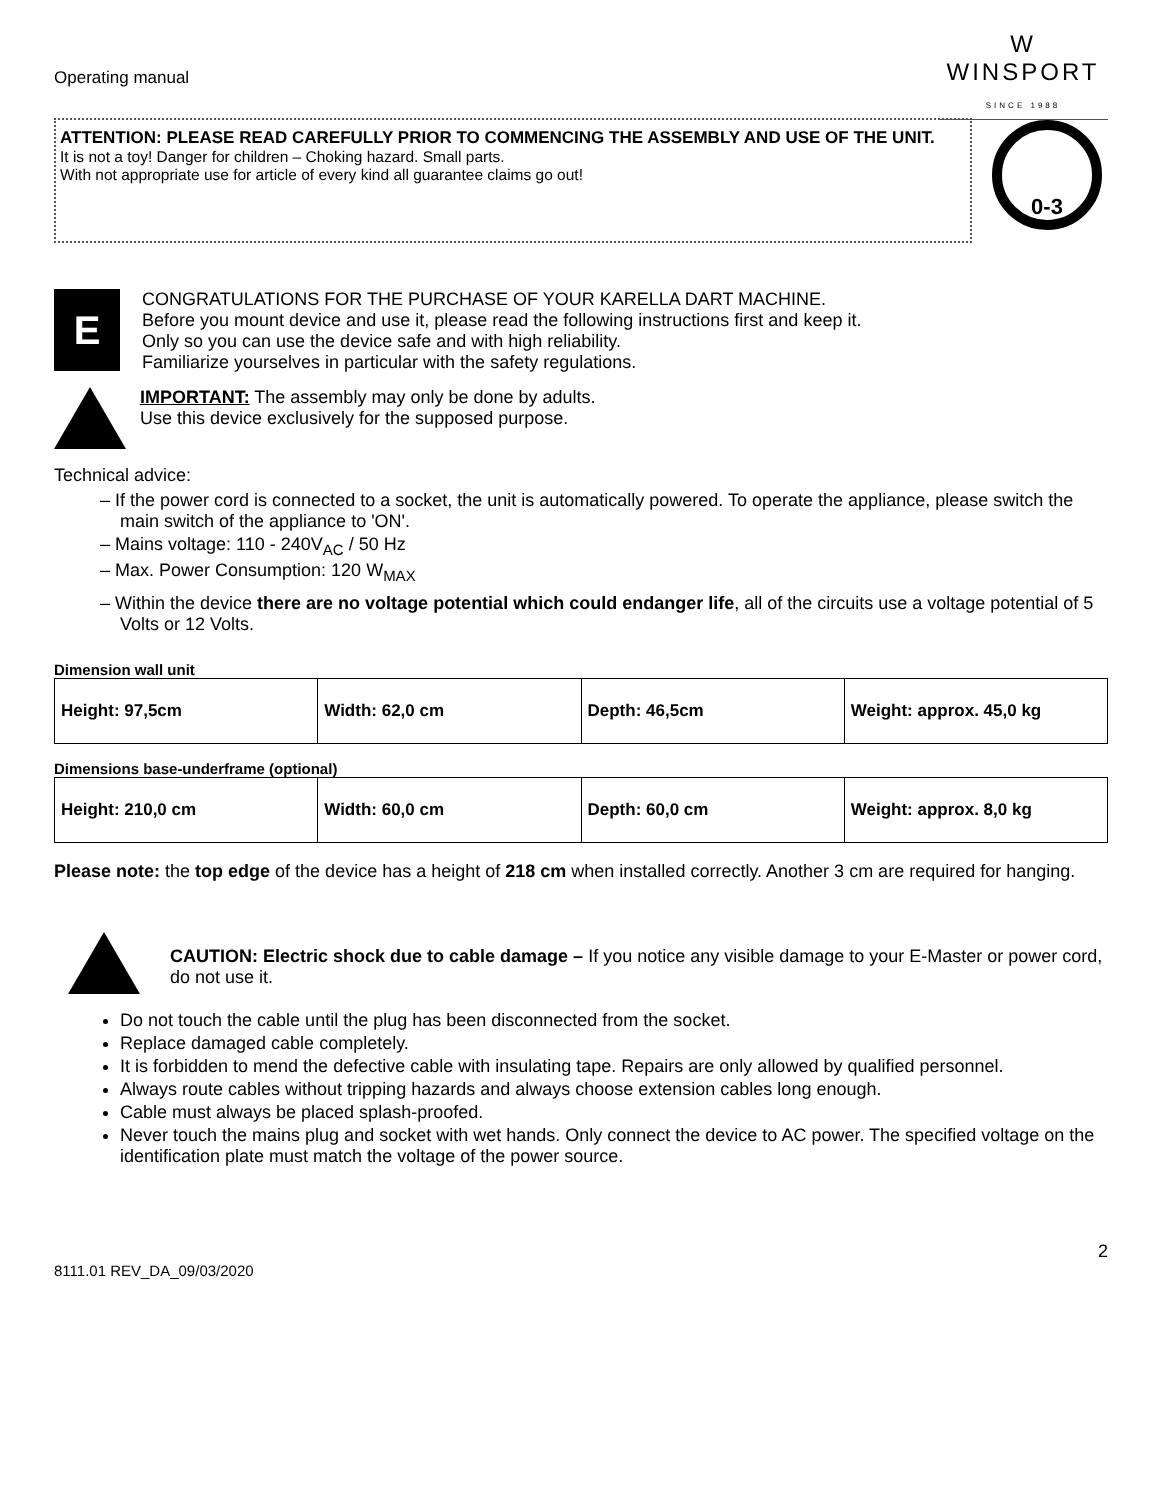Operating manual
W
WINSPORT
SINCE 1988
ATTENTION: PLEASE READ CAREFULLY PRIOR TO COMMENCING THE ASSEMBLY AND USE OF THE UNIT.
It is not a toy! Danger for children – Choking hazard. Small parts.
With not appropriate use for article of every kind all guarantee claims go out!
0-3
E
CONGRATULATIONS FOR THE PURCHASE OF YOUR KARELLA DART MACHINE.
Before you mount device and use it, please read the following instructions first and keep it.
Only so you can use the device safe and with high reliability.
Familiarize yourselves in particular with the safety regulations.
IMPORTANT: The assembly may only be done by adults.
Use this device exclusively for the supposed purpose.
Technical advice:
– If the power cord is connected to a socket, the unit is automatically powered. To operate the appliance, please switch the main switch of the appliance to 'ON'.
– Mains voltage: 110 - 240V<sub>AC</sub> / 50 Hz
– Max. Power Consumption: 120 W<sub>MAX</sub>
– Within the device there are no voltage potential which could endanger life, all of the circuits use a voltage potential of 5 Volts or 12 Volts.
Dimension wall unit
| Height: 97,5cm | Width: 62,0 cm | Depth: 46,5cm | Weight: approx. 45,0 kg |
Dimensions base-underframe (optional)
| Height: 210,0 cm | Width: 60,0 cm | Depth: 60,0 cm | Weight: approx. 8,0 kg |
Please note: the top edge of the device has a height of 218 cm when installed correctly. Another 3 cm are required for hanging.
CAUTION: Electric shock due to cable damage – If you notice any visible damage to your E-Master or power cord, do not use it.
Do not touch the cable until the plug has been disconnected from the socket.
Replace damaged cable completely.
It is forbidden to mend the defective cable with insulating tape. Repairs are only allowed by qualified personnel.
Always route cables without tripping hazards and always choose extension cables long enough.
Cable must always be placed splash-proofed.
Never touch the mains plug and socket with wet hands. Only connect the device to AC power. The specified voltage on the identification plate must match the voltage of the power source.
2
8111.01 REV_DA_09/03/2020